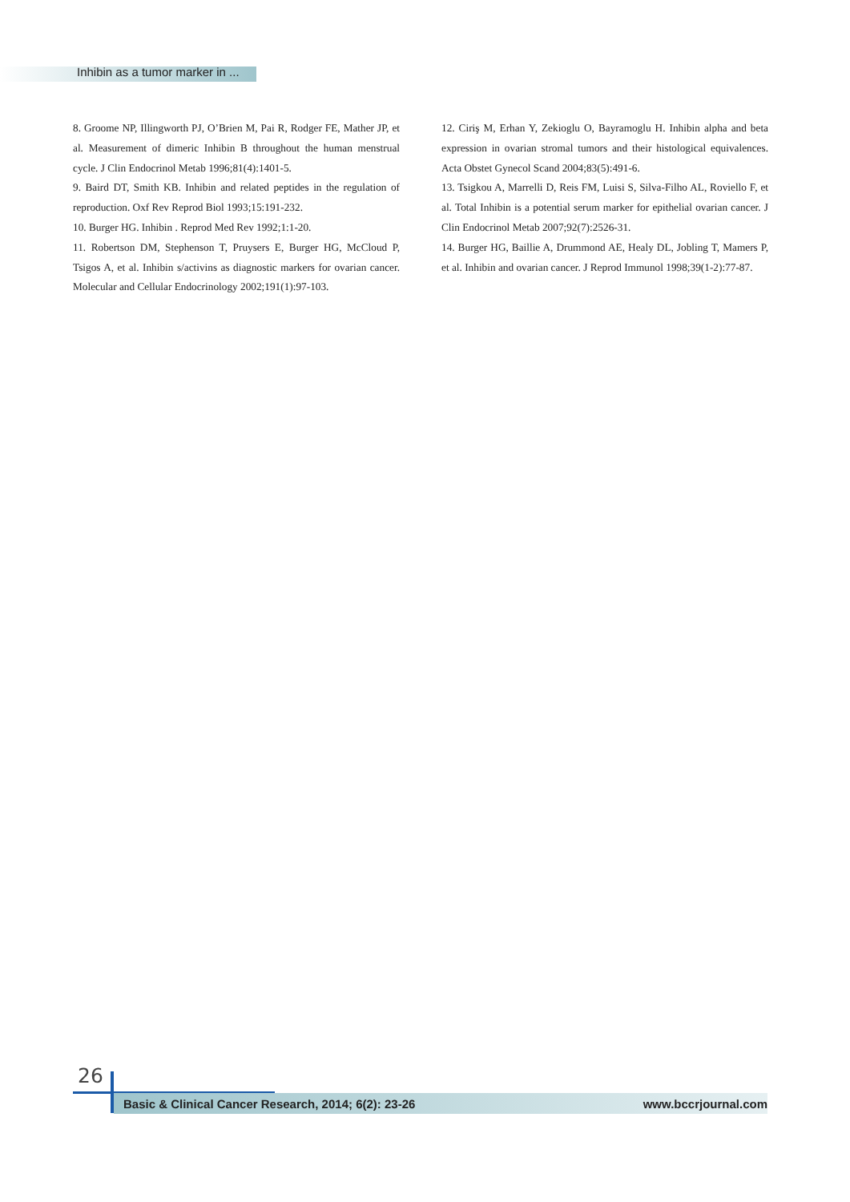Inhibin as a tumor marker in ...
8. Groome NP, Illingworth PJ, O’Brien M, Pai R, Rodger FE, Mather JP, et al. Measurement of dimeric Inhibin B throughout the human menstrual cycle. J Clin Endocrinol Metab 1996;81(4):1401-5.
9. Baird DT, Smith KB. Inhibin and related peptides in the regulation of reproduction. Oxf Rev Reprod Biol 1993;15:191-232.
10. Burger HG. Inhibin . Reprod Med Rev 1992;1:1-20.
11. Robertson DM, Stephenson T, Pruysers E, Burger HG, McCloud P, Tsigos A, et al. Inhibin s/activins as diagnostic markers for ovarian cancer. Molecular and Cellular Endocrinology 2002;191(1):97-103.
12. Ciriş M, Erhan Y, Zekioglu O, Bayramoglu H. Inhibin alpha and beta expression in ovarian stromal tumors and their histological equivalences. Acta Obstet Gynecol Scand 2004;83(5):491-6.
13. Tsigkou A, Marrelli D, Reis FM, Luisi S, Silva-Filho AL, Roviello F, et al. Total Inhibin is a potential serum marker for epithelial ovarian cancer. J Clin Endocrinol Metab 2007;92(7):2526-31.
14. Burger HG, Baillie A, Drummond AE, Healy DL, Jobling T, Mamers P, et al. Inhibin and ovarian cancer. J Reprod Immunol 1998;39(1-2):77-87.
26
Basic & Clinical Cancer Research, 2014; 6(2): 23-26 www.bccrjournal.com